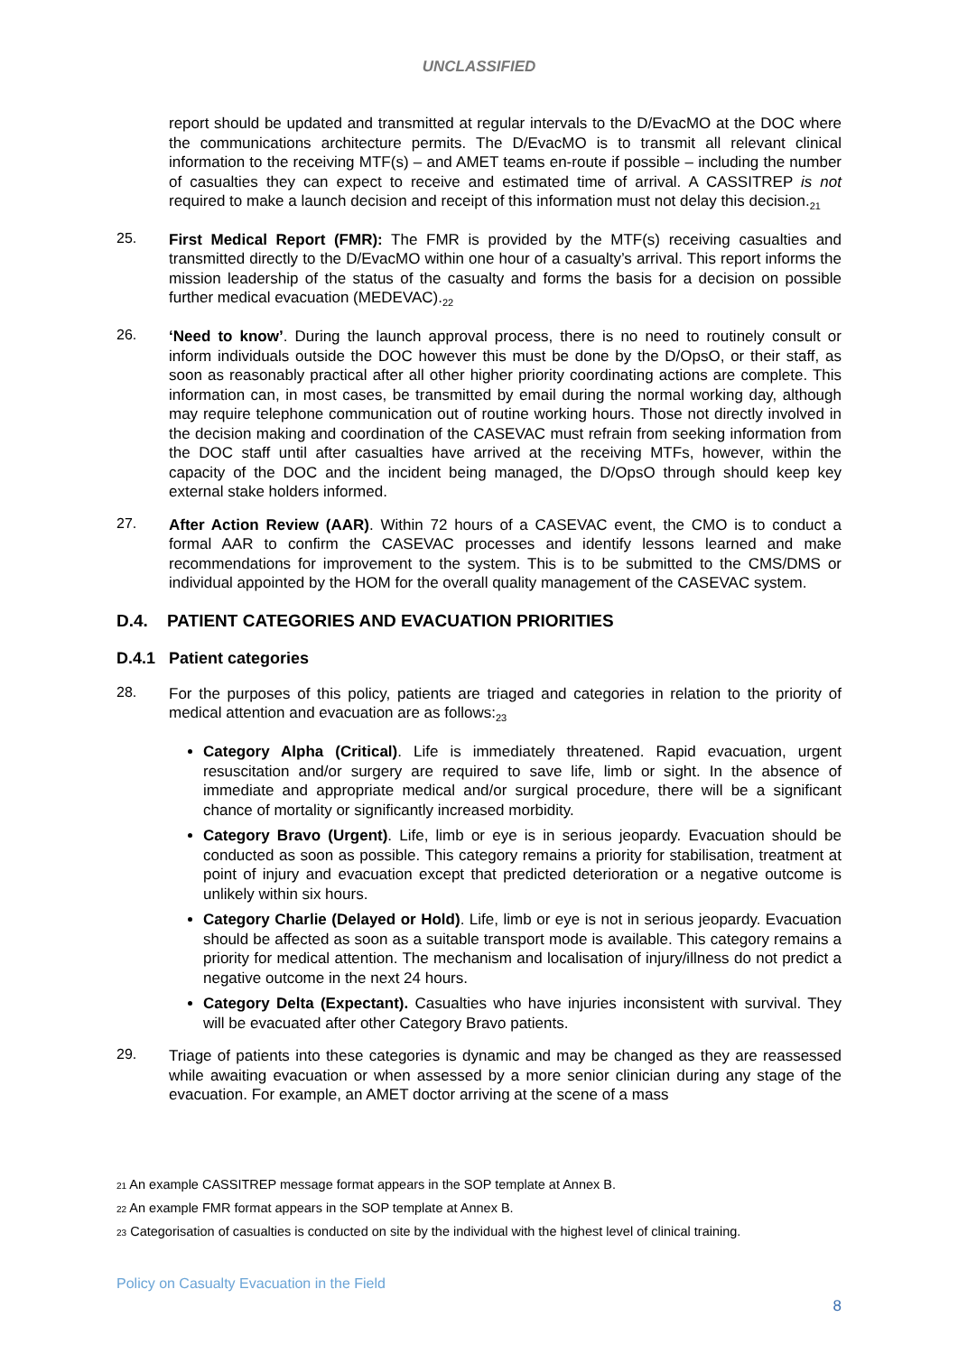UNCLASSIFIED
report should be updated and transmitted at regular intervals to the D/EvacMO at the DOC where the communications architecture permits. The D/EvacMO is to transmit all relevant clinical information to the receiving MTF(s) – and AMET teams en-route if possible – including the number of casualties they can expect to receive and estimated time of arrival. A CASSITREP is not required to make a launch decision and receipt of this information must not delay this decision.<sub>21</sub>
25.
First Medical Report (FMR): The FMR is provided by the MTF(s) receiving casualties and transmitted directly to the D/EvacMO within one hour of a casualty’s arrival. This report informs the mission leadership of the status of the casualty and forms the basis for a decision on possible further medical evacuation (MEDEVAC).<sub>22</sub>
26.
‘Need to know’. During the launch approval process, there is no need to routinely consult or inform individuals outside the DOC however this must be done by the D/OpsO, or their staff, as soon as reasonably practical after all other higher priority coordinating actions are complete. This information can, in most cases, be transmitted by email during the normal working day, although may require telephone communication out of routine working hours. Those not directly involved in the decision making and coordination of the CASEVAC must refrain from seeking information from the DOC staff until after casualties have arrived at the receiving MTFs, however, within the capacity of the DOC and the incident being managed, the D/OpsO through should keep key external stake holders informed.
27.
After Action Review (AAR). Within 72 hours of a CASEVAC event, the CMO is to conduct a formal AAR to confirm the CASEVAC processes and identify lessons learned and make recommendations for improvement to the system. This is to be submitted to the CMS/DMS or individual appointed by the HOM for the overall quality management of the CASEVAC system.
D.4. PATIENT CATEGORIES AND EVACUATION PRIORITIES
D.4.1 Patient categories
28.
For the purposes of this policy, patients are triaged and categories in relation to the priority of medical attention and evacuation are as follows:<sub>23</sub>
Category Alpha (Critical). Life is immediately threatened. Rapid evacuation, urgent resuscitation and/or surgery are required to save life, limb or sight. In the absence of immediate and appropriate medical and/or surgical procedure, there will be a significant chance of mortality or significantly increased morbidity.
Category Bravo (Urgent). Life, limb or eye is in serious jeopardy. Evacuation should be conducted as soon as possible. This category remains a priority for stabilisation, treatment at point of injury and evacuation except that predicted deterioration or a negative outcome is unlikely within six hours.
Category Charlie (Delayed or Hold). Life, limb or eye is not in serious jeopardy. Evacuation should be affected as soon as a suitable transport mode is available. This category remains a priority for medical attention. The mechanism and localisation of injury/illness do not predict a negative outcome in the next 24 hours.
Category Delta (Expectant). Casualties who have injuries inconsistent with survival. They will be evacuated after other Category Bravo patients.
29.
Triage of patients into these categories is dynamic and may be changed as they are reassessed while awaiting evacuation or when assessed by a more senior clinician during any stage of the evacuation. For example, an AMET doctor arriving at the scene of a mass
<sup>21</sup> An example CASSITREP message format appears in the SOP template at Annex B.
<sup>22</sup> An example FMR format appears in the SOP template at Annex B.
<sup>23</sup> Categorisation of casualties is conducted on site by the individual with the highest level of clinical training.
Policy on Casualty Evacuation in the Field
8